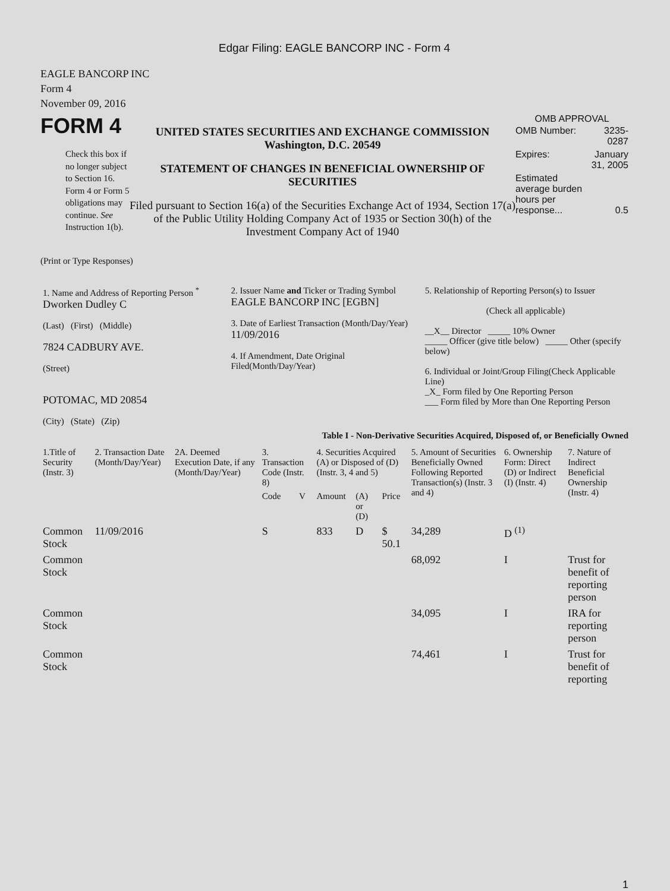Edgar Filing: EAGLE BANCORP INC - Form 4
EAGLE BANCORP INC
Form 4
November 09, 2016
FORM 4
Check this box if no longer subject to Section 16. Form 4 or Form 5 obligations may continue. See Instruction 1(b).
UNITED STATES SECURITIES AND EXCHANGE COMMISSION
Washington, D.C. 20549
STATEMENT OF CHANGES IN BENEFICIAL OWNERSHIP OF SECURITIES
Filed pursuant to Section 16(a) of the Securities Exchange Act of 1934, Section 17(a) of the Public Utility Holding Company Act of 1935 or Section 30(h) of the Investment Company Act of 1940
OMB APPROVAL
| OMB Number: | 3235-0287 |
| Expires: | January 31, 2005 |
| Estimated average burden hours per response... | 0.5 |
(Print or Type Responses)
| 1. Name and Address of Reporting Person <sup>*</sup> Dworken Dudley C (Last) (First) (Middle) 7824 CADBURY AVE. (Street) POTOMAC, MD 20854 (City) (State) (Zip) | 2. Issuer Name and Ticker or Trading Symbol EAGLE BANCORP INC [EGBN] 3. Date of Earliest Transaction (Month/Day/Year) 11/09/2016 4. If Amendment, Date Original Filed(Month/Day/Year) | 5. Relationship of Reporting Person(s) to Issuer (Check all applicable) __X__ Director _____ 10% Owner _____ Officer (give title below) _____ Other (specify below) 6. Individual or Joint/Group Filing(Check Applicable Line) _X_ Form filed by One Reporting Person ___ Form filed by More than One Reporting Person |
Table I - Non-Derivative Securities Acquired, Disposed of, or Beneficially Owned
| 1.Title of Security (Instr. 3) | 2. Transaction Date (Month/Day/Year) | 2A. Deemed Execution Date, if any (Month/Day/Year) | 3. Transaction Code (Instr. 8) | | 4. Securities Acquired (A) or Disposed of (D) (Instr. 3, 4 and 5) | | | 5. Amount of Securities Beneficially Owned Following Reported Transaction(s) (Instr. 3 and 4) | 6. Ownership Form: Direct (D) or Indirect (I) (Instr. 4) | 7. Nature of Indirect Beneficial Ownership (Instr. 4) |
| --- | --- | --- | --- | --- | --- | --- | --- | --- | --- | --- |
| | | | Code | V | Amount | (A) or (D) | Price | | | |
| Common Stock | 11/09/2016 | | S | | 833 | D | $ 50.1 | 34,289 | D <sup>(1)</sup> | |
| Common Stock | | | | | | | | 68,092 | I | Trust for benefit of reporting person |
| Common Stock | | | | | | | | 34,095 | I | IRA for reporting person |
| Common Stock | | | | | | | | 74,461 | I | Trust for benefit of reporting |
1